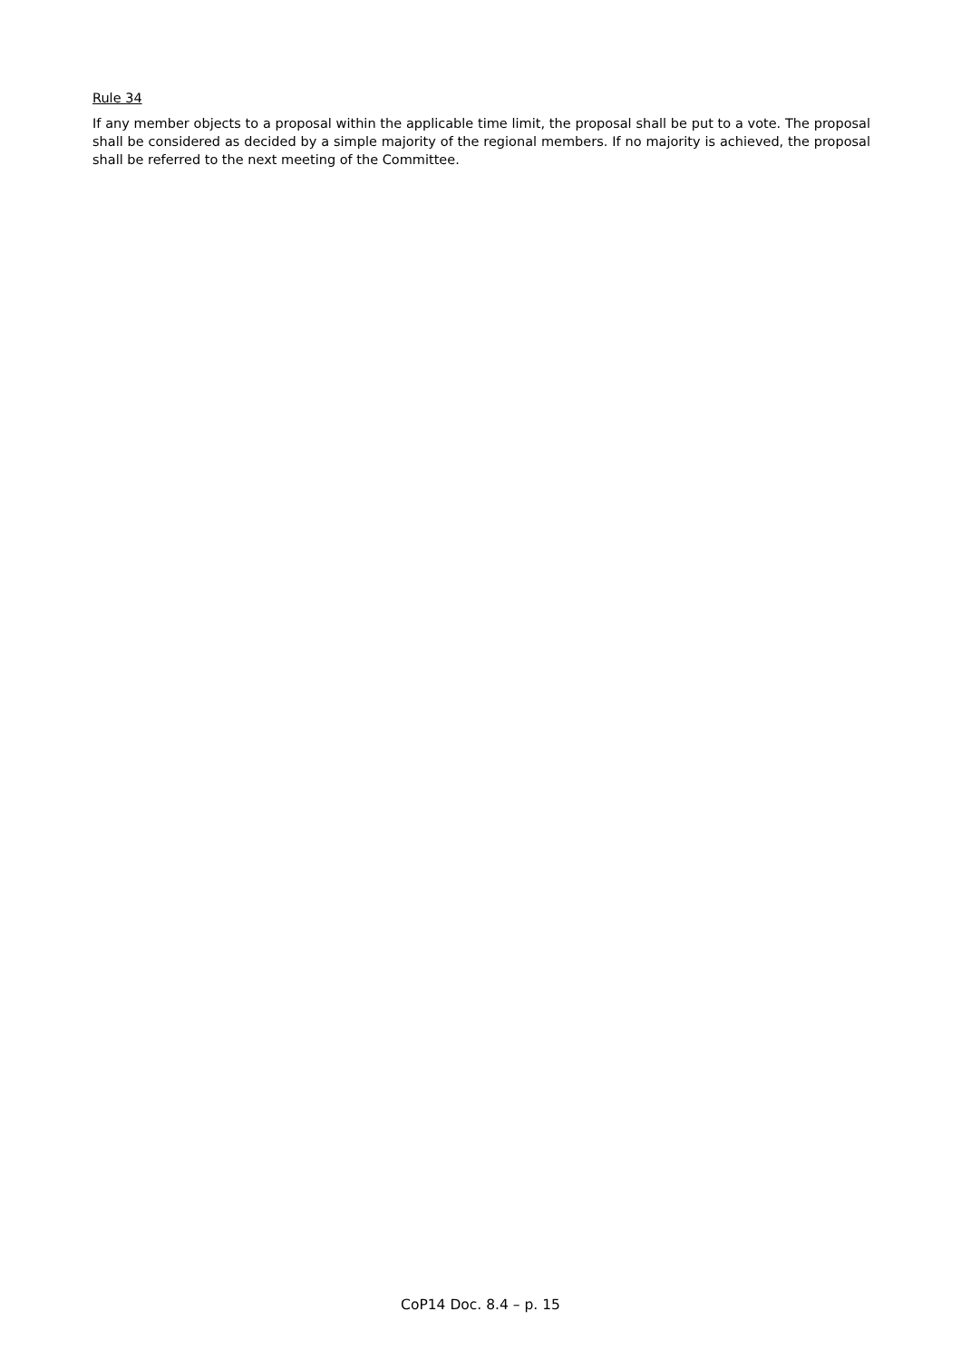Rule 34
If any member objects to a proposal within the applicable time limit, the proposal shall be put to a vote. The proposal shall be considered as decided by a simple majority of the regional members. If no majority is achieved, the proposal shall be referred to the next meeting of the Committee.
CoP14 Doc. 8.4 – p. 15